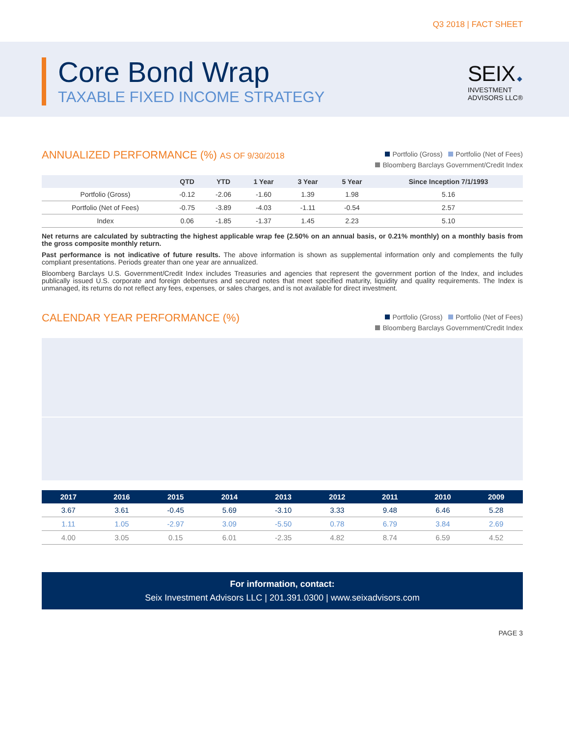Q3 2018 | FACT SHEET
Core Bond Wrap
TAXABLE FIXED INCOME STRATEGY
SEIX ◆
INVESTMENT
ADVISORS LLC®
ANNUALIZED PERFORMANCE (%) AS OF 9/30/2018
Portfolio (Gross) Portfolio (Net of Fees)
Bloomberg Barclays Government/Credit Index
| | QTD | YTD | 1 Year | 3 Year | 5 Year | Since Inception 7/1/1993 |
| --- | --- | --- | --- | --- | --- | --- |
| Portfolio (Gross) | -0.12 | -2.06 | -1.60 | 1.39 | 1.98 | 5.16 |
| Portfolio (Net of Fees) | -0.75 | -3.89 | -4.03 | -1.11 | -0.54 | 2.57 |
| Index | 0.06 | -1.85 | -1.37 | 1.45 | 2.23 | 5.10 |
Net returns are calculated by subtracting the highest applicable wrap fee (2.50% on an annual basis, or 0.21% monthly) on a monthly basis from the gross composite monthly return.
Past performance is not indicative of future results. The above information is shown as supplemental information only and complements the fully compliant presentations. Periods greater than one year are annualized.
Bloomberg Barclays U.S. Government/Credit Index includes Treasuries and agencies that represent the government portion of the Index, and includes publically issued U.S. corporate and foreign debentures and secured notes that meet specified maturity, liquidity and quality requirements. The Index is unmanaged, its returns do not reflect any fees, expenses, or sales charges, and is not available for direct investment.
CALENDAR YEAR PERFORMANCE (%)
Portfolio (Gross) Portfolio (Net of Fees)
Bloomberg Barclays Government/Credit Index
| 2017 | 2016 | 2015 | 2014 | 2013 | 2012 | 2011 | 2010 | 2009 |
| --- | --- | --- | --- | --- | --- | --- | --- | --- |
| 3.67 | 3.61 | -0.45 | 5.69 | -3.10 | 3.33 | 9.48 | 6.46 | 5.28 |
| 1.11 | 1.05 | -2.97 | 3.09 | -5.50 | 0.78 | 6.79 | 3.84 | 2.69 |
| 4.00 | 3.05 | 0.15 | 6.01 | -2.35 | 4.82 | 8.74 | 6.59 | 4.52 |
For information, contact:
Seix Investment Advisors LLC | 201.391.0300 | www.seixadvisors.com
PAGE 3